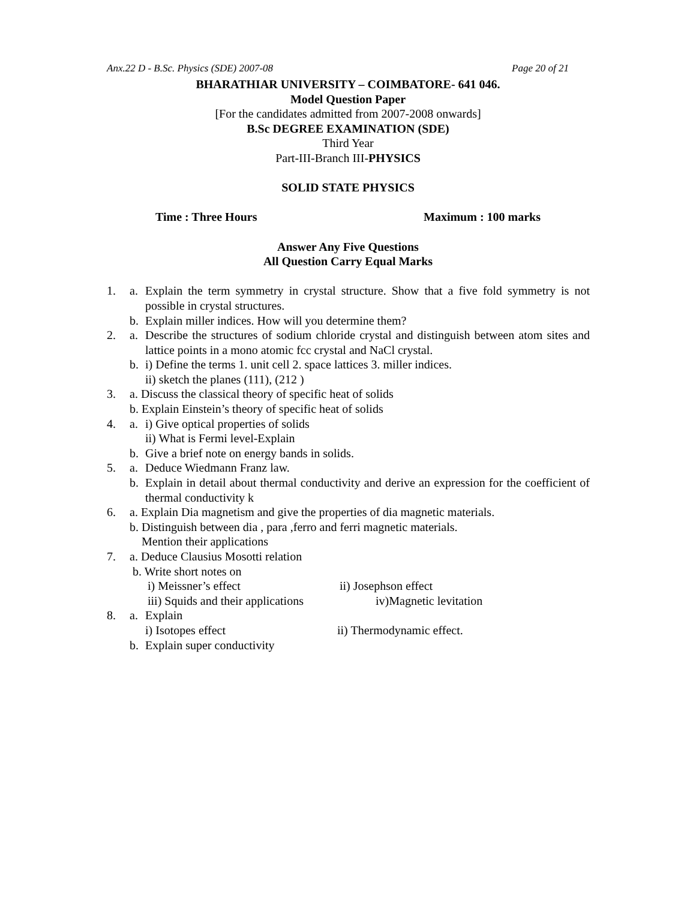Anx.22 D - B.Sc. Physics (SDE) 2007-08 Page 20 of 21
BHARATHIAR UNIVERSITY – COIMBATORE- 641 046.
Model Question Paper
[For the candidates admitted from 2007-2008 onwards]
B.Sc DEGREE EXAMINATION (SDE)
Third Year
Part-III-Branch III-PHYSICS
SOLID STATE PHYSICS
Time : Three Hours Maximum : 100 marks
Answer Any Five Questions
All Question Carry Equal Marks
1. a. Explain the term symmetry in crystal structure. Show that a five fold symmetry is not possible in crystal structures.
b. Explain miller indices. How will you determine them?
2. a. Describe the structures of sodium chloride crystal and distinguish between atom sites and lattice points in a mono atomic fcc crystal and NaCl crystal.
b. i) Define the terms 1. unit cell 2. space lattices 3. miller indices.
ii) sketch the planes (111), (212 )
3. a. Discuss the classical theory of specific heat of solids
b. Explain Einstein’s theory of specific heat of solids
4. a. i) Give optical properties of solids
ii) What is Fermi level-Explain
b. Give a brief note on energy bands in solids.
5. a. Deduce Wiedmann Franz law.
b. Explain in detail about thermal conductivity and derive an expression for the coefficient of thermal conductivity k
6. a. Explain Dia magnetism and give the properties of dia magnetic materials.
b. Distinguish between dia , para ,ferro and ferri magnetic materials.
Mention their applications
7. a. Deduce Clausius Mosotti relation
b. Write short notes on
i) Meissner’s effect ii) Josephson effect
iii) Squids and their applications iv)Magnetic levitation
8. a. Explain
i) Isotopes effect ii) Thermodynamic effect.
b. Explain super conductivity